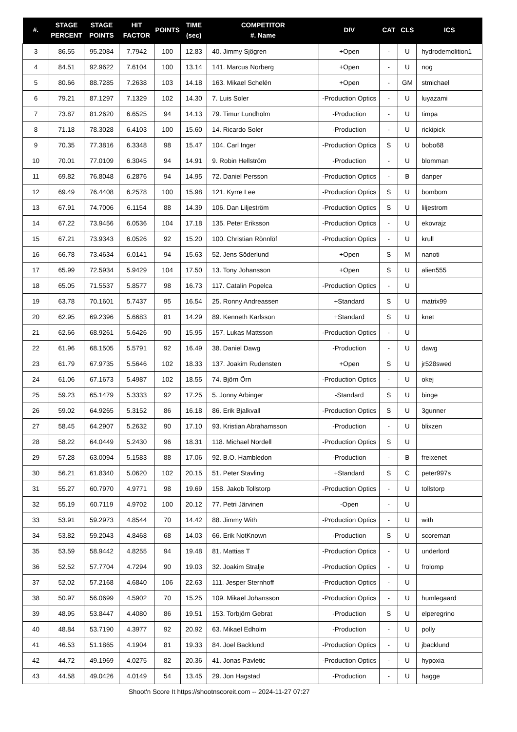| #. | STAGE PERCENT | STAGE POINTS | HIT FACTOR | POINTS | TIME (sec) | COMPETITOR #. Name | DIV | CAT | CLS | ICS |
| --- | --- | --- | --- | --- | --- | --- | --- | --- | --- | --- |
| 3 | 86.55 | 95.2084 | 7.7942 | 100 | 12.83 | 40. Jimmy Sjögren | +Open | - | U | hydrodemolition1 |
| 4 | 84.51 | 92.9622 | 7.6104 | 100 | 13.14 | 141. Marcus Norberg | +Open | - | U | nog |
| 5 | 80.66 | 88.7285 | 7.2638 | 103 | 14.18 | 163. Mikael Schelén | +Open | - | GM | stmichael |
| 6 | 79.21 | 87.1297 | 7.1329 | 102 | 14.30 | 7. Luis Soler | -Production Optics | - | U | luyazami |
| 7 | 73.87 | 81.2620 | 6.6525 | 94 | 14.13 | 79. Timur Lundholm | -Production | - | U | timpa |
| 8 | 71.18 | 78.3028 | 6.4103 | 100 | 15.60 | 14. Ricardo Soler | -Production | - | U | rickipick |
| 9 | 70.35 | 77.3816 | 6.3348 | 98 | 15.47 | 104. Carl Inger | -Production Optics | S | U | bobo68 |
| 10 | 70.01 | 77.0109 | 6.3045 | 94 | 14.91 | 9. Robin Hellström | -Production | - | U | blomman |
| 11 | 69.82 | 76.8048 | 6.2876 | 94 | 14.95 | 72. Daniel Persson | -Production Optics | - | B | danper |
| 12 | 69.49 | 76.4408 | 6.2578 | 100 | 15.98 | 121. Kyrre Lee | -Production Optics | S | U | bombom |
| 13 | 67.91 | 74.7006 | 6.1154 | 88 | 14.39 | 106. Dan Liljeström | -Production Optics | S | U | liljestrom |
| 14 | 67.22 | 73.9456 | 6.0536 | 104 | 17.18 | 135. Peter Eriksson | -Production Optics | - | U | ekovrajz |
| 15 | 67.21 | 73.9343 | 6.0526 | 92 | 15.20 | 100. Christian Rönnlöf | -Production Optics | - | U | krull |
| 16 | 66.78 | 73.4634 | 6.0141 | 94 | 15.63 | 52. Jens Söderlund | +Open | S | M | nanoti |
| 17 | 65.99 | 72.5934 | 5.9429 | 104 | 17.50 | 13. Tony Johansson | +Open | S | U | alien555 |
| 18 | 65.05 | 71.5537 | 5.8577 | 98 | 16.73 | 117. Catalin Popelca | -Production Optics | - | U | |
| 19 | 63.78 | 70.1601 | 5.7437 | 95 | 16.54 | 25. Ronny Andreassen | +Standard | S | U | matrix99 |
| 20 | 62.95 | 69.2396 | 5.6683 | 81 | 14.29 | 89. Kenneth Karlsson | +Standard | S | U | knet |
| 21 | 62.66 | 68.9261 | 5.6426 | 90 | 15.95 | 157. Lukas Mattsson | -Production Optics | - | U | |
| 22 | 61.96 | 68.1505 | 5.5791 | 92 | 16.49 | 38. Daniel Dawg | -Production | - | U | dawg |
| 23 | 61.79 | 67.9735 | 5.5646 | 102 | 18.33 | 137. Joakim Rudensten | +Open | S | U | jr528swed |
| 24 | 61.06 | 67.1673 | 5.4987 | 102 | 18.55 | 74. Björn Örn | -Production Optics | - | U | okej |
| 25 | 59.23 | 65.1479 | 5.3333 | 92 | 17.25 | 5. Jonny Arbinger | -Standard | S | U | binge |
| 26 | 59.02 | 64.9265 | 5.3152 | 86 | 16.18 | 86. Erik Bjalkvall | -Production Optics | S | U | 3gunner |
| 27 | 58.45 | 64.2907 | 5.2632 | 90 | 17.10 | 93. Kristian Abrahamsson | -Production | - | U | blixzen |
| 28 | 58.22 | 64.0449 | 5.2430 | 96 | 18.31 | 118. Michael Nordell | -Production Optics | S | U | |
| 29 | 57.28 | 63.0094 | 5.1583 | 88 | 17.06 | 92. B.O. Hambledon | -Production | - | B | freixenet |
| 30 | 56.21 | 61.8340 | 5.0620 | 102 | 20.15 | 51. Peter Stavling | +Standard | S | C | peter997s |
| 31 | 55.27 | 60.7970 | 4.9771 | 98 | 19.69 | 158. Jakob Tollstorp | -Production Optics | - | U | tollstorp |
| 32 | 55.19 | 60.7119 | 4.9702 | 100 | 20.12 | 77. Petri Järvinen | -Open | - | U | |
| 33 | 53.91 | 59.2973 | 4.8544 | 70 | 14.42 | 88. Jimmy With | -Production Optics | - | U | with |
| 34 | 53.82 | 59.2043 | 4.8468 | 68 | 14.03 | 66. Erik NotKnown | -Production | S | U | scoreman |
| 35 | 53.59 | 58.9442 | 4.8255 | 94 | 19.48 | 81. Mattias T | -Production Optics | - | U | underlord |
| 36 | 52.52 | 57.7704 | 4.7294 | 90 | 19.03 | 32. Joakim Stralje | -Production Optics | - | U | frolomp |
| 37 | 52.02 | 57.2168 | 4.6840 | 106 | 22.63 | 111. Jesper Sternhoff | -Production Optics | - | U | |
| 38 | 50.97 | 56.0699 | 4.5902 | 70 | 15.25 | 109. Mikael Johansson | -Production Optics | - | U | humlegaard |
| 39 | 48.95 | 53.8447 | 4.4080 | 86 | 19.51 | 153. Torbjörn Gebrat | -Production | S | U | elperegrino |
| 40 | 48.84 | 53.7190 | 4.3977 | 92 | 20.92 | 63. Mikael Edholm | -Production | - | U | polly |
| 41 | 46.53 | 51.1865 | 4.1904 | 81 | 19.33 | 84. Joel Backlund | -Production Optics | - | U | jbacklund |
| 42 | 44.72 | 49.1969 | 4.0275 | 82 | 20.36 | 41. Jonas Pavletic | -Production Optics | - | U | hypoxia |
| 43 | 44.58 | 49.0426 | 4.0149 | 54 | 13.45 | 29. Jon Hagstad | -Production | - | U | hagge |
Shoot'n Score It https://shootnscoreit.com -- 2024-11-27 07:27